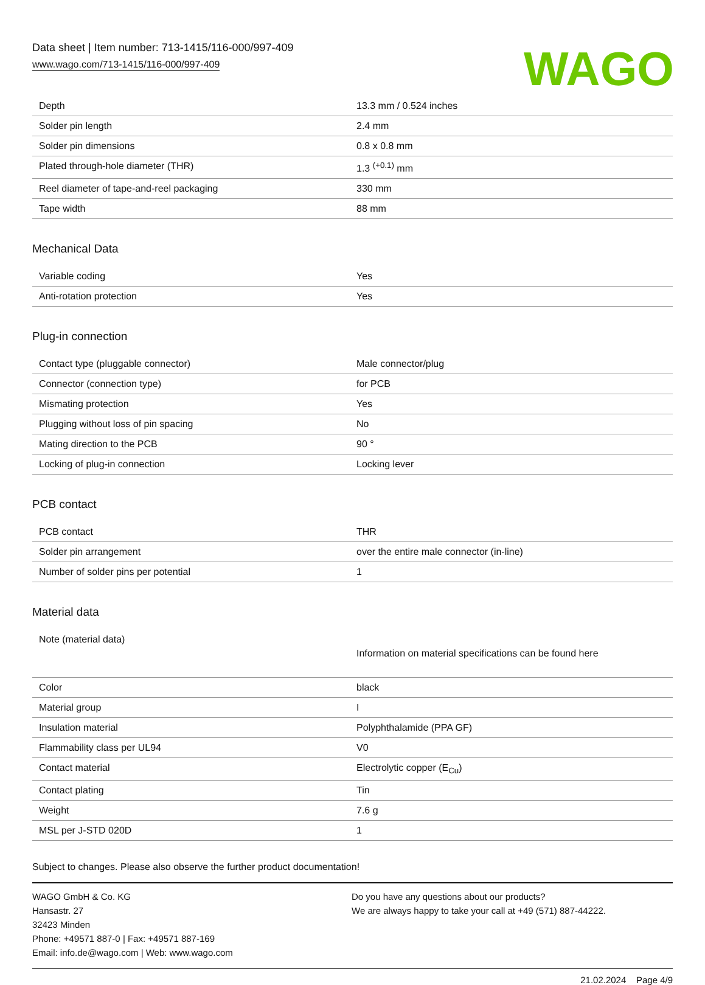Data sheet | Item number: 713-1415/116-000/997-409
www.wago.com/713-1415/116-000/997-409
WAGO
| Depth | 13.3 mm / 0.524 inches |
| Solder pin length | 2.4 mm |
| Solder pin dimensions | 0.8 x 0.8 mm |
| Plated through-hole diameter (THR) | 1.3 <sup>(+0.1)</sup> mm |
| Reel diameter of tape-and-reel packaging | 330 mm |
| Tape width | 88 mm |
Mechanical Data
| Variable coding | Yes |
| Anti-rotation protection | Yes |
Plug-in connection
| Contact type (pluggable connector) | Male connector/plug |
| Connector (connection type) | for PCB |
| Mismating protection | Yes |
| Plugging without loss of pin spacing | No |
| Mating direction to the PCB | 90 ° |
| Locking of plug-in connection | Locking lever |
PCB contact
| PCB contact | THR |
| Solder pin arrangement | over the entire male connector (in-line) |
| Number of solder pins per potential | 1 |
Material data
| Note (material data) | Information on material specifications can be found here |
| Color | black |
| Material group | I |
| Insulation material | Polyphthalamide (PPA GF) |
| Flammability class per UL94 | V0 |
| Contact material | Electrolytic copper (E<sub>Cu</sub>) |
| Contact plating | Tin |
| Weight | 7.6 g |
| MSL per J-STD 020D | 1 |
Subject to changes. Please also observe the further product documentation!
WAGO GmbH & Co. KG
Hansastr. 27
32423 Minden
Phone: +49571 887-0 | Fax: +49571 887-169
Email: info.de@wago.com | Web: www.wago.com
Do you have any questions about our products?
We are always happy to take your call at +49 (571) 887-44222.
21.02.2024 Page 4/9